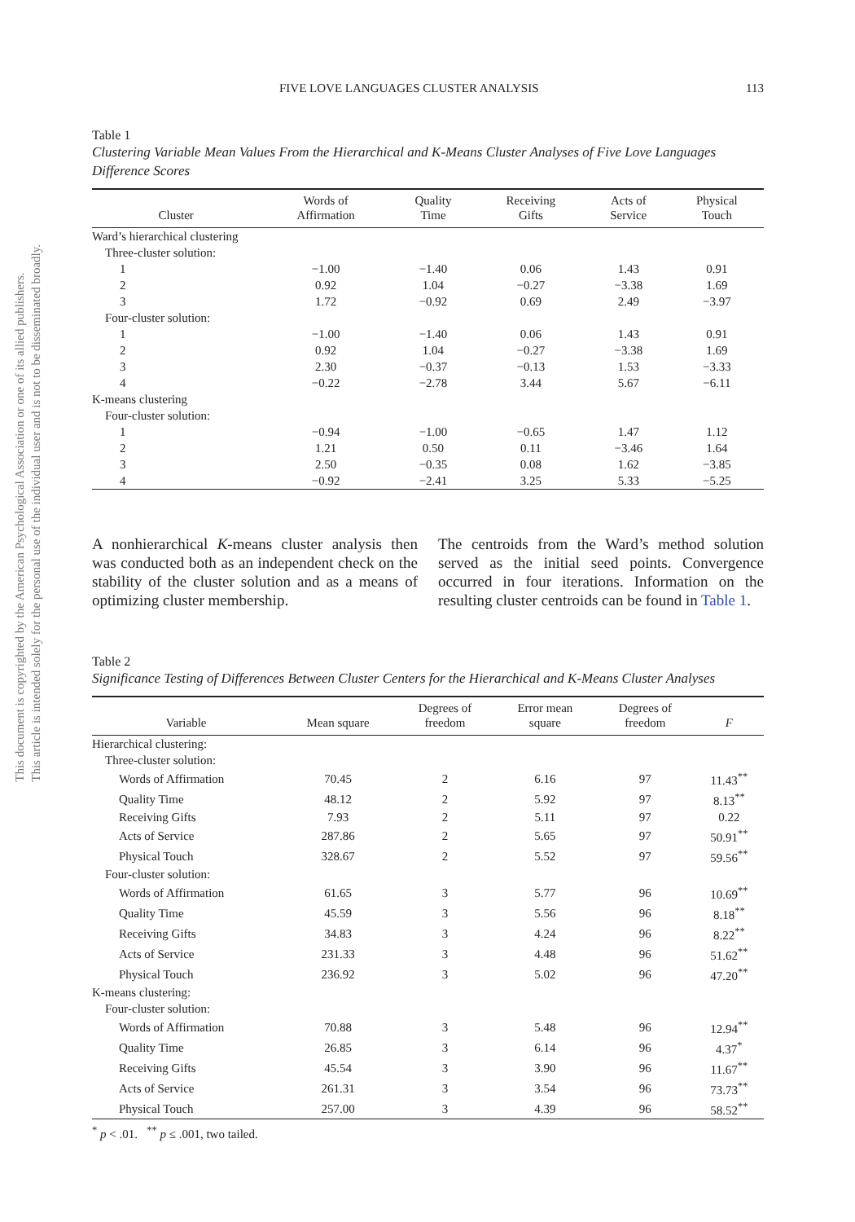This document is copyrighted by the American Psychological Association or one of its allied publishers.
This article is intended solely for the personal use of the individual user and is not to be disseminated broadly.
FIVE LOVE LANGUAGES CLUSTER ANALYSIS 113
Table 1
Clustering Variable Mean Values From the Hierarchical and K-Means Cluster Analyses of Five Love Languages Difference Scores
| Cluster | Words of Affirmation | Quality Time | Receiving Gifts | Acts of Service | Physical Touch |
| --- | --- | --- | --- | --- | --- |
| Ward’s hierarchical clustering | | | | | |
| Three-cluster solution: | | | | | |
| 1 | −1.00 | −1.40 | 0.06 | 1.43 | 0.91 |
| 2 | 0.92 | 1.04 | −0.27 | −3.38 | 1.69 |
| 3 | 1.72 | −0.92 | 0.69 | 2.49 | −3.97 |
| Four-cluster solution: | | | | | |
| 1 | −1.00 | −1.40 | 0.06 | 1.43 | 0.91 |
| 2 | 0.92 | 1.04 | −0.27 | −3.38 | 1.69 |
| 3 | 2.30 | −0.37 | −0.13 | 1.53 | −3.33 |
| 4 | −0.22 | −2.78 | 3.44 | 5.67 | −6.11 |
| K-means clustering | | | | | |
| Four-cluster solution: | | | | | |
| 1 | −0.94 | −1.00 | −0.65 | 1.47 | 1.12 |
| 2 | 1.21 | 0.50 | 0.11 | −3.46 | 1.64 |
| 3 | 2.50 | −0.35 | 0.08 | 1.62 | −3.85 |
| 4 | −0.92 | −2.41 | 3.25 | 5.33 | −5.25 |
A nonhierarchical K-means cluster analysis then was conducted both as an independent check on the stability of the cluster solution and as a means of optimizing cluster membership.
The centroids from the Ward’s method solution served as the initial seed points. Convergence occurred in four iterations. Information on the resulting cluster centroids can be found in Table 1.
Table 2
Significance Testing of Differences Between Cluster Centers for the Hierarchical and K-Means Cluster Analyses
| Variable | Mean square | Degrees of freedom | Error mean square | Degrees of freedom | F |
| --- | --- | --- | --- | --- | --- |
| Hierarchical clustering: | | | | | |
| Three-cluster solution: | | | | | |
| Words of Affirmation | 70.45 | 2 | 6.16 | 97 | 11.43<sup>**</sup> |
| Quality Time | 48.12 | 2 | 5.92 | 97 | 8.13<sup>**</sup> |
| Receiving Gifts | 7.93 | 2 | 5.11 | 97 | 0.22 |
| Acts of Service | 287.86 | 2 | 5.65 | 97 | 50.91<sup>**</sup> |
| Physical Touch | 328.67 | 2 | 5.52 | 97 | 59.56<sup>**</sup> |
| Four-cluster solution: | | | | | |
| Words of Affirmation | 61.65 | 3 | 5.77 | 96 | 10.69<sup>**</sup> |
| Quality Time | 45.59 | 3 | 5.56 | 96 | 8.18<sup>**</sup> |
| Receiving Gifts | 34.83 | 3 | 4.24 | 96 | 8.22<sup>**</sup> |
| Acts of Service | 231.33 | 3 | 4.48 | 96 | 51.62<sup>**</sup> |
| Physical Touch | 236.92 | 3 | 5.02 | 96 | 47.20<sup>**</sup> |
| K-means clustering: | | | | | |
| Four-cluster solution: | | | | | |
| Words of Affirmation | 70.88 | 3 | 5.48 | 96 | 12.94<sup>**</sup> |
| Quality Time | 26.85 | 3 | 6.14 | 96 | 4.37<sup>*</sup> |
| Receiving Gifts | 45.54 | 3 | 3.90 | 96 | 11.67<sup>**</sup> |
| Acts of Service | 261.31 | 3 | 3.54 | 96 | 73.73<sup>**</sup> |
| Physical Touch | 257.00 | 3 | 4.39 | 96 | 58.52<sup>**</sup> |
<sup>*</sup> p < .01. <sup>**</sup> p ≤ .001, two tailed.